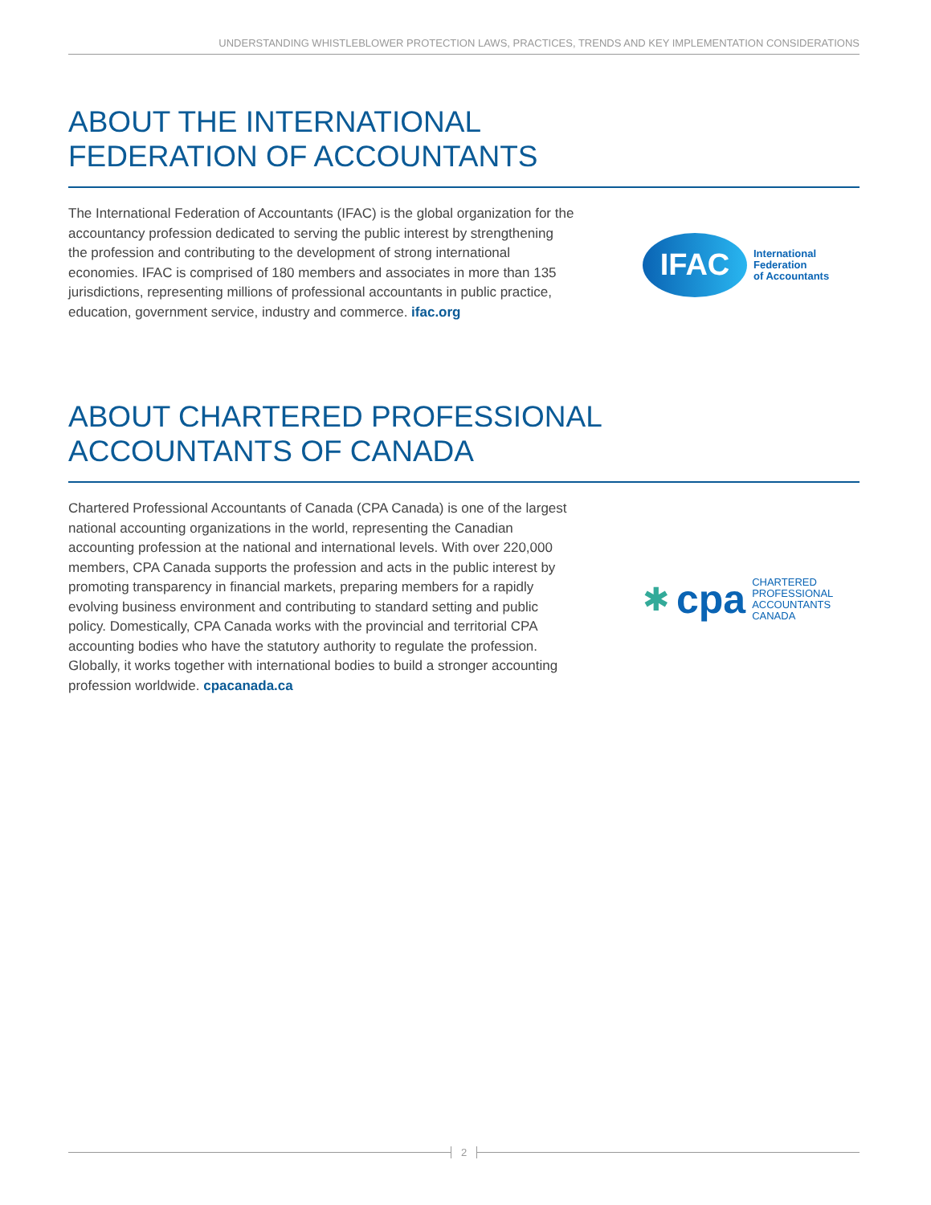UNDERSTANDING WHISTLEBLOWER PROTECTION LAWS, PRACTICES, TRENDS AND KEY IMPLEMENTATION CONSIDERATIONS
ABOUT THE INTERNATIONAL
FEDERATION OF ACCOUNTANTS
The International Federation of Accountants (IFAC) is the global organization for the accountancy profession dedicated to serving the public interest by strengthening the profession and contributing to the development of strong international economies. IFAC is comprised of 180 members and associates in more than 135 jurisdictions, representing millions of professional accountants in public practice, education, government service, industry and commerce. ifac.org
IFAC
International
Federation
of Accountants
ABOUT CHARTERED PROFESSIONAL
ACCOUNTANTS OF CANADA
Chartered Professional Accountants of Canada (CPA Canada) is one of the largest national accounting organizations in the world, representing the Canadian accounting profession at the national and international levels. With over 220,000 members, CPA Canada supports the profession and acts in the public interest by promoting transparency in financial markets, preparing members for a rapidly evolving business environment and contributing to standard setting and public policy. Domestically, CPA Canada works with the provincial and territorial CPA accounting bodies who have the statutory authority to regulate the profession. Globally, it works together with international bodies to build a stronger accounting profession worldwide. cpacanada.ca
✱ cpa
CHARTERED
PROFESSIONAL
ACCOUNTANTS
CANADA
2